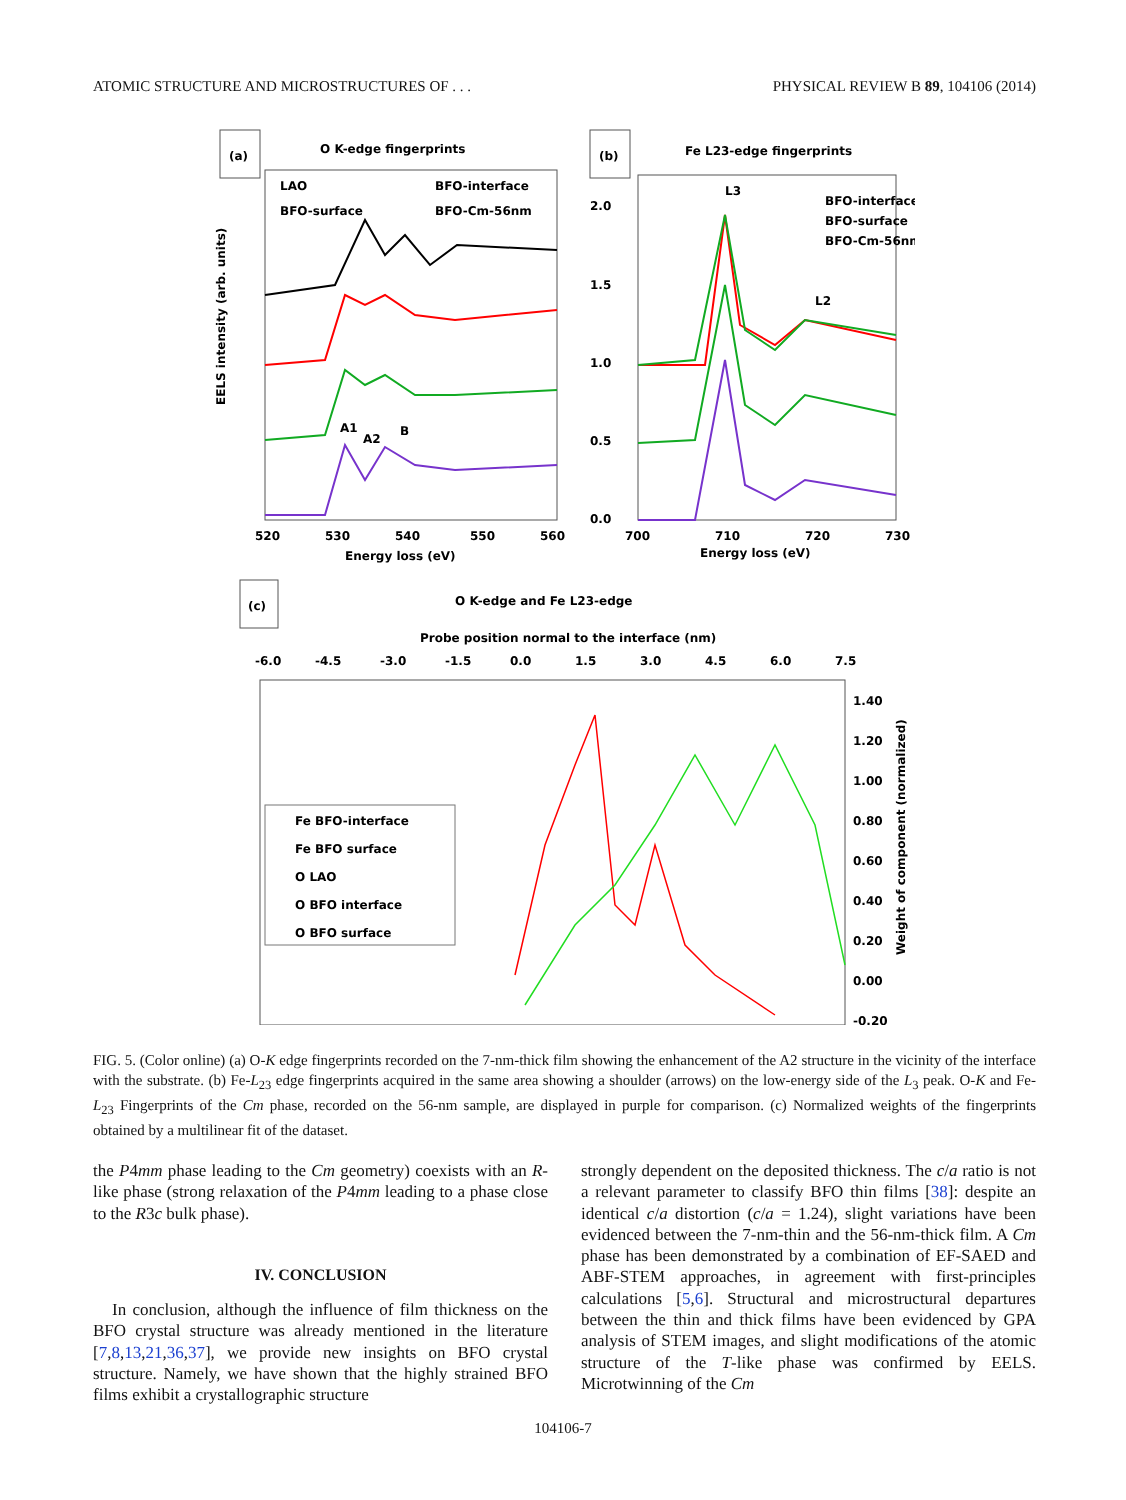ATOMIC STRUCTURE AND MICROSTRUCTURES OF . . . PHYSICAL REVIEW B 89, 104106 (2014)
(a)
O K-edge fingerprints
LAO
BFO-interface
BFO-surface
BFO-Cm-56nm
A1
A2
B
Energy loss (eV)
520
530
540
550
560
EELS intensity (arb. units)
(b)
Fe L23-edge fingerprints
L3
BFO-interface
BFO-surface
BFO-Cm-56nm
L2
2.0
1.5
1.0
0.5
0.0
700
710
720
730
Energy loss (eV)
(c)
O K-edge and Fe L23-edge
Probe position normal to the interface (nm)
-6.0
-4.5
-3.0
-1.5
0.0
1.5
3.0
4.5
6.0
7.5
Fe BFO-interface
Fe BFO surface
O LAO
O BFO interface
O BFO surface
1.40
1.20
1.00
0.80
0.60
0.40
0.20
0.00
-0.20
Weight of component (normalized)
FIG. 5. (Color online) (a) O-K edge fingerprints recorded on the 7-nm-thick film showing the enhancement of the A2 structure in the vicinity of the interface with the substrate. (b) Fe-L<sub>23</sub> edge fingerprints acquired in the same area showing a shoulder (arrows) on the low-energy side of the L<sub>3</sub> peak. O-K and Fe-L<sub>23</sub> Fingerprints of the Cm phase, recorded on the 56-nm sample, are displayed in purple for comparison. (c) Normalized weights of the fingerprints obtained by a multilinear fit of the dataset.
the P4mm phase leading to the Cm geometry) coexists with an R-like phase (strong relaxation of the P4mm leading to a phase close to the R3c bulk phase).
IV. CONCLUSION
In conclusion, although the influence of film thickness on the BFO crystal structure was already mentioned in the literature [7,8,13,21,36,37], we provide new insights on BFO crystal structure. Namely, we have shown that the highly strained BFO films exhibit a crystallographic structure
strongly dependent on the deposited thickness. The c/a ratio is not a relevant parameter to classify BFO thin films [38]: despite an identical c/a distortion (c/a = 1.24), slight variations have been evidenced between the 7-nm-thin and the 56-nm-thick film. A Cm phase has been demonstrated by a combination of EF-SAED and ABF-STEM approaches, in agreement with first-principles calculations [5,6]. Structural and microstructural departures between the thin and thick films have been evidenced by GPA analysis of STEM images, and slight modifications of the atomic structure of the T-like phase was confirmed by EELS. Microtwinning of the Cm
104106-7